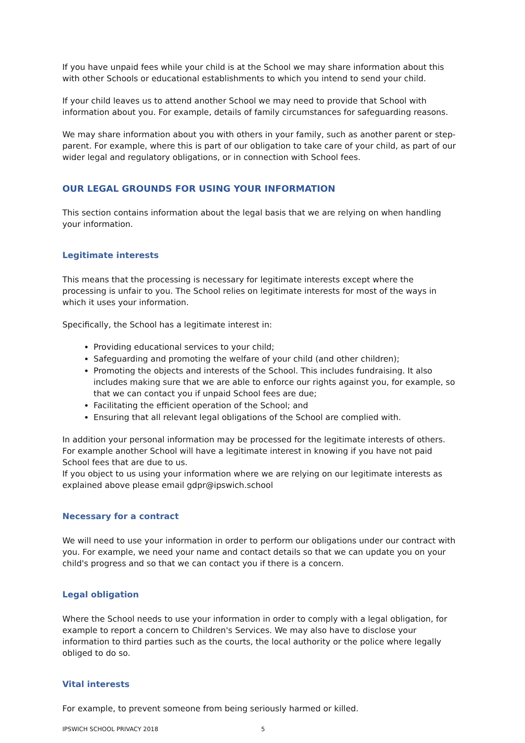If you have unpaid fees while your child is at the School we may share information about this with other Schools or educational establishments to which you intend to send your child.
If your child leaves us to attend another School we may need to provide that School with information about you. For example, details of family circumstances for safeguarding reasons.
We may share information about you with others in your family, such as another parent or step-parent. For example, where this is part of our obligation to take care of your child, as part of our wider legal and regulatory obligations, or in connection with School fees.
OUR LEGAL GROUNDS FOR USING YOUR INFORMATION
This section contains information about the legal basis that we are relying on when handling your information.
Legitimate interests
This means that the processing is necessary for legitimate interests except where the processing is unfair to you. The School relies on legitimate interests for most of the ways in which it uses your information.
Specifically, the School has a legitimate interest in:
Providing educational services to your child;
Safeguarding and promoting the welfare of your child (and other children);
Promoting the objects and interests of the School. This includes fundraising. It also includes making sure that we are able to enforce our rights against you, for example, so that we can contact you if unpaid School fees are due;
Facilitating the efficient operation of the School; and
Ensuring that all relevant legal obligations of the School are complied with.
In addition your personal information may be processed for the legitimate interests of others. For example another School will have a legitimate interest in knowing if you have not paid School fees that are due to us.
If you object to us using your information where we are relying on our legitimate interests as explained above please email gdpr@ipswich.school
Necessary for a contract
We will need to use your information in order to perform our obligations under our contract with you. For example, we need your name and contact details so that we can update you on your child's progress and so that we can contact you if there is a concern.
Legal obligation
Where the School needs to use your information in order to comply with a legal obligation, for example to report a concern to Children's Services. We may also have to disclose your information to third parties such as the courts, the local authority or the police where legally obliged to do so.
Vital interests
For example, to prevent someone from being seriously harmed or killed.
IPSWICH SCHOOL PRIVACY 2018 5